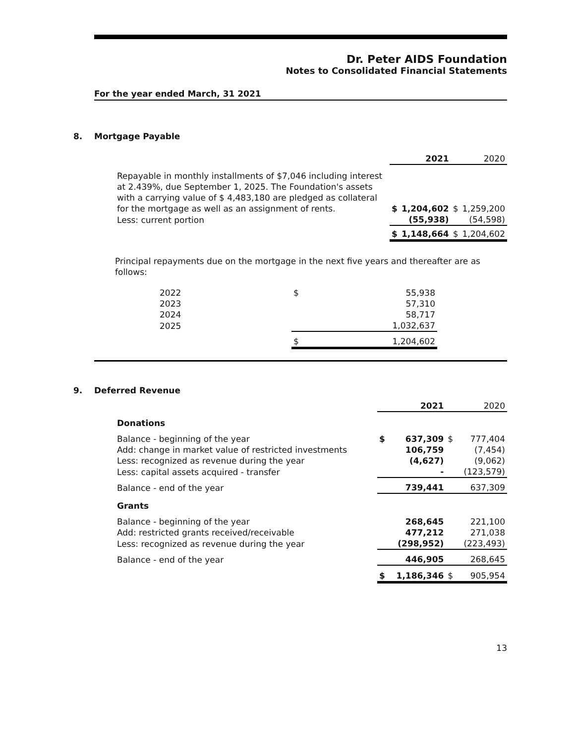Dr. Peter AIDS Foundation
Notes to Consolidated Financial Statements
For the year ended March, 31 2021
8. Mortgage Payable
| | | 2021 | | 2020 |
| Repayable in monthly installments of $7,046 including interest at 2.439%, due September 1, 2025. The Foundation's assets with a carrying value of $ 4,483,180 are pledged as collateral for the mortgage as well as an assignment of rents. | $ | 1,204,602 | $ | 1,259,200 |
| Less: current portion | | (55,938) | | (54,598) |
| | $ | 1,148,664 | $ | 1,204,602 |
Principal repayments due on the mortgage in the next five years and thereafter are as follows:
| 2022 | $ | 55,938 |
| 2023 | | 57,310 |
| 2024 | | 58,717 |
| 2025 | | 1,032,637 |
| | $ | 1,204,602 |
9. Deferred Revenue
| | | 2021 | | 2020 |
| Donations | | | | |
| Balance - beginning of the year | $ | 637,309 | $ | 777,404 |
| Add: change in market value of restricted investments | | 106,759 | | (7,454) |
| Less: recognized as revenue during the year | | (4,627) | | (9,062) |
| Less: capital assets acquired - transfer | | - | | (123,579) |
| Balance - end of the year | | 739,441 | | 637,309 |
| Grants | | | | |
| Balance - beginning of the year | | 268,645 | | 221,100 |
| Add: restricted grants received/receivable | | 477,212 | | 271,038 |
| Less: recognized as revenue during the year | | (298,952) | | (223,493) |
| Balance - end of the year | | 446,905 | | 268,645 |
| | $ | 1,186,346 | $ | 905,954 |
13